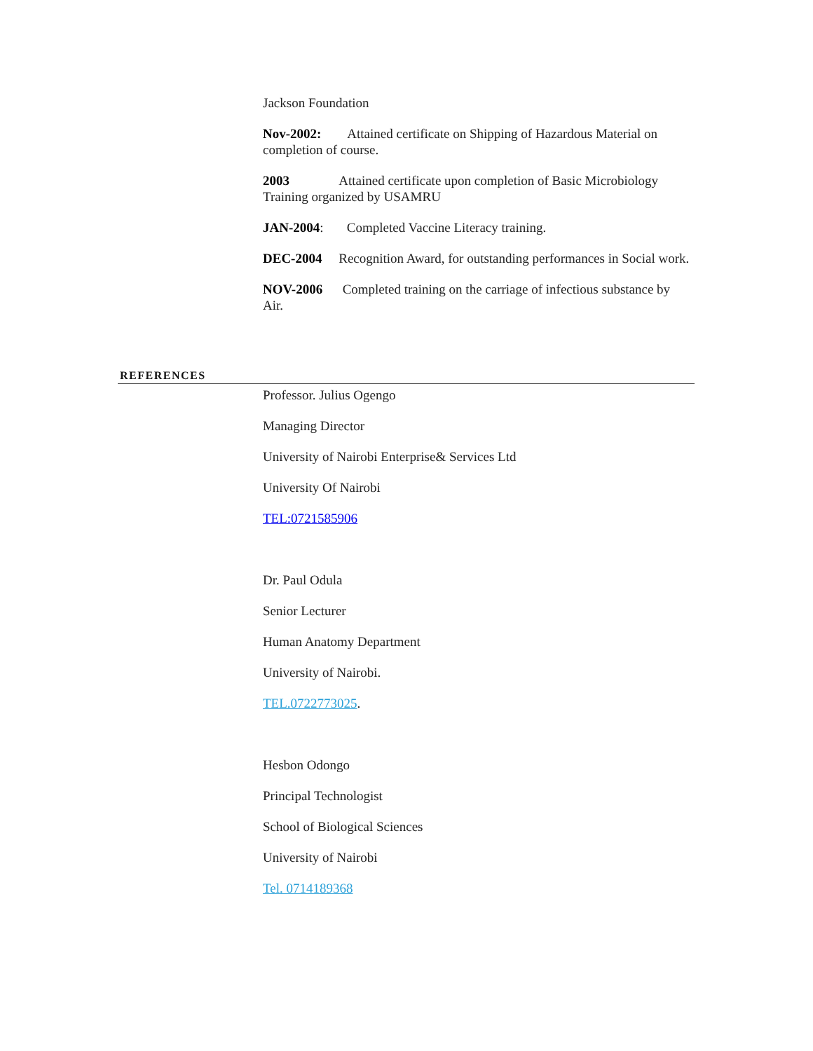Jackson Foundation
Nov-2002: Attained certificate on Shipping of Hazardous Material on completion of course.
2003 Attained certificate upon completion of Basic Microbiology Training organized by USAMRU
JAN-2004: Completed Vaccine Literacy training.
DEC-2004 Recognition Award, for outstanding performances in Social work.
NOV-2006 Completed training on the carriage of infectious substance by Air.
REFERENCES
Professor. Julius Ogengo
Managing Director
University of Nairobi Enterprise& Services Ltd
University Of Nairobi
TEL:0721585906
Dr. Paul Odula
Senior Lecturer
Human Anatomy Department
University of Nairobi.
TEL.0722773025.
Hesbon Odongo
Principal Technologist
School of Biological Sciences
University of Nairobi
Tel. 0714189368